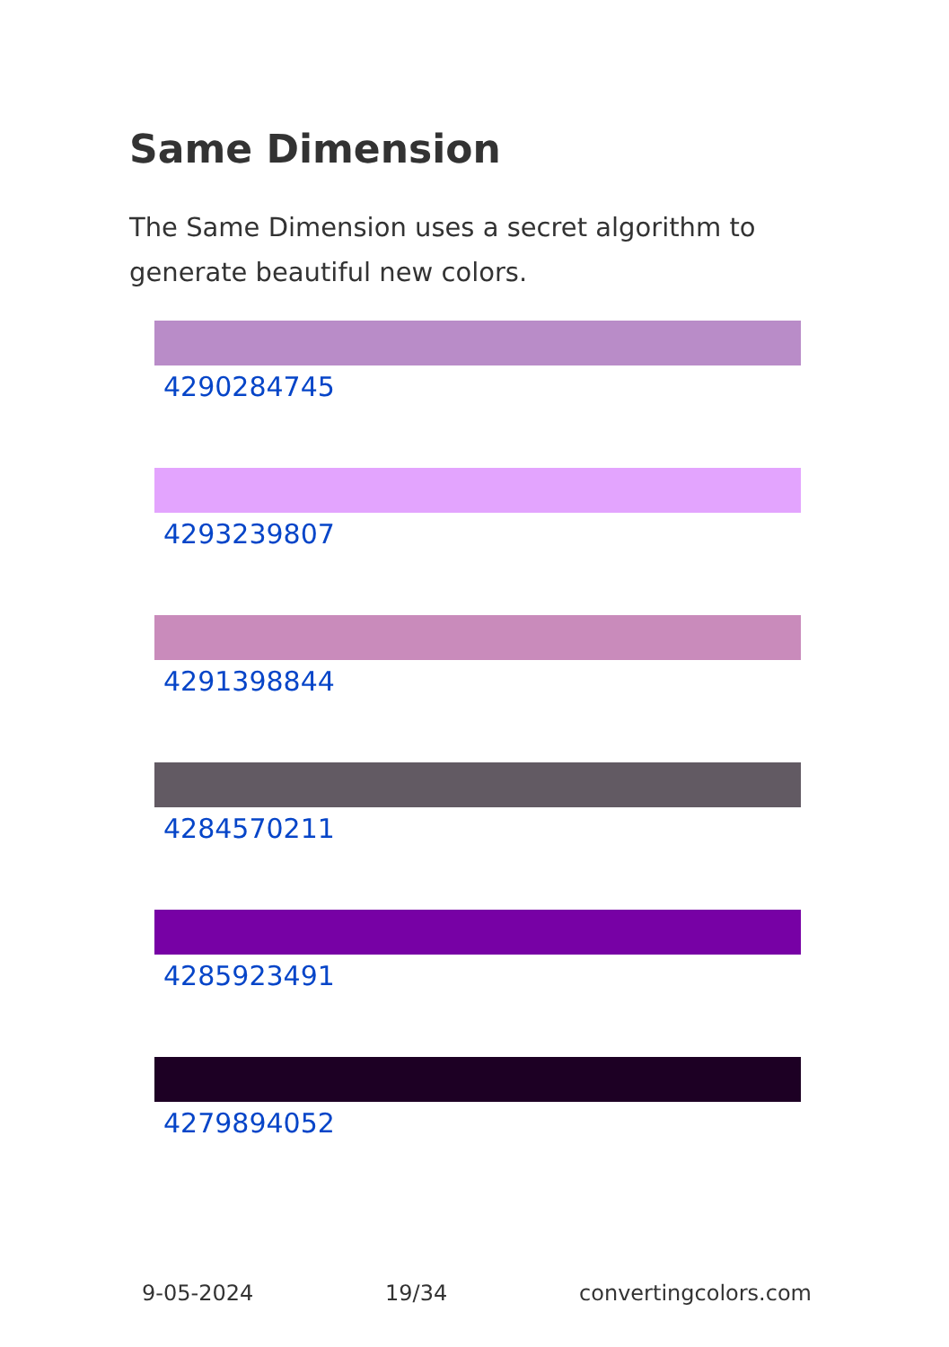Same Dimension
The Same Dimension uses a secret algorithm to generate beautiful new colors.
4290284745
4293239807
4291398844
4284570211
4285923491
4279894052
9-05-2024 19/34 convertingcolors.com